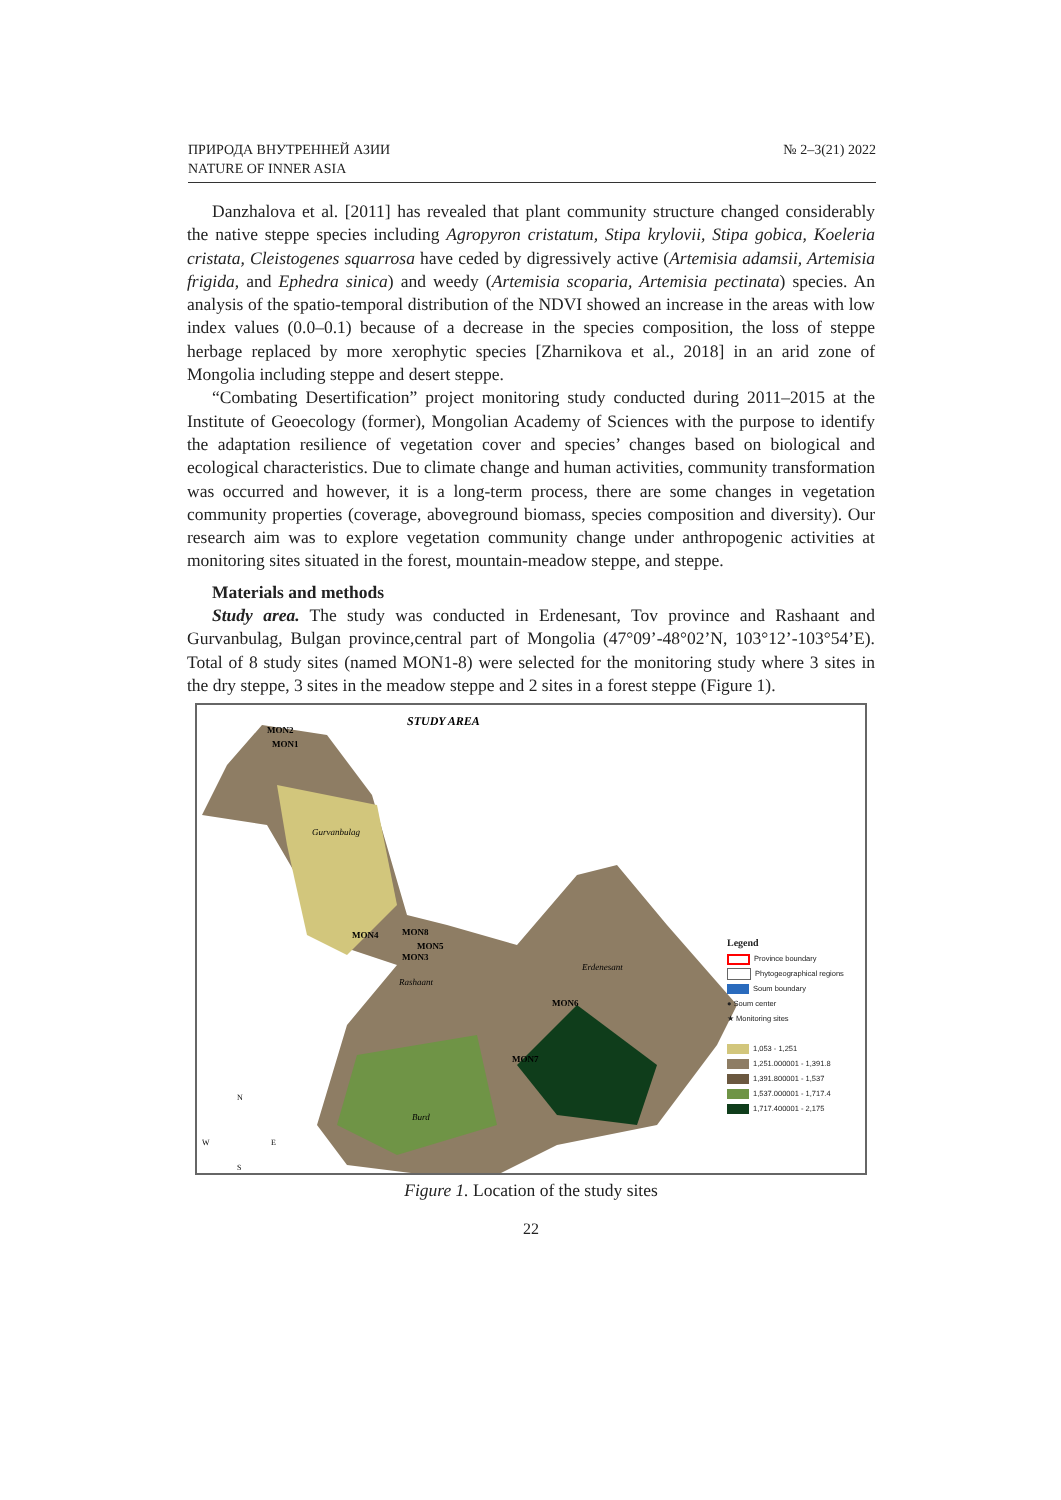ПРИРОДА ВНУТРЕННЕЙ АЗИИ
NATURE OF INNER ASIA
№ 2–3(21) 2022
Danzhalova et al. [2011] has revealed that plant community structure changed considerably the native steppe species including Agropyron cristatum, Stipa krylovii, Stipa gobica, Koeleria cristata, Cleistogenes squarrosa have ceded by digressively active (Artemisia adamsii, Artemisia frigida, and Ephedra sinica) and weedy (Artemisia scoparia, Artemisia pectinata) species. An analysis of the spatio-temporal distribution of the NDVI showed an increase in the areas with low index values (0.0–0.1) because of a decrease in the species composition, the loss of steppe herbage replaced by more xerophytic species [Zharnikova et al., 2018] in an arid zone of Mongolia including steppe and desert steppe.
“Combating Desertification” project monitoring study conducted during 2011–2015 at the Institute of Geoecology (former), Mongolian Academy of Sciences with the purpose to identify the adaptation resilience of vegetation cover and species’ changes based on biological and ecological characteristics. Due to climate change and human activities, community transformation was occurred and however, it is a long-term process, there are some changes in vegetation community properties (coverage, aboveground biomass, species composition and diversity). Our research aim was to explore vegetation community change under anthropogenic activities at monitoring sites situated in the forest, mountain-meadow steppe, and steppe.
Materials and methods
Study area. The study was conducted in Erdenesant, Tov province and Rashaant and Gurvanbulag, Bulgan province,central part of Mongolia (47°09’-48°02’N, 103°12’-103°54’E). Total of 8 study sites (named MON1-8) were selected for the monitoring study where 3 sites in the dry steppe, 3 sites in the meadow steppe and 2 sites in a forest steppe (Figure 1).
STUDY AREA
MON2
MON1
MON4
MON8
MON5
MON3
MON6
MON7
Gurvanbulag
Rashaant
Erdenesant
Burd
N
W
E
S
Legend
Province boundary
Phytogeographical regions
Soum boundary
● Soum center
★ Monitoring sites
1,053 - 1,251
1,251.000001 - 1,391.8
1,391.800001 - 1,537
1,537.000001 - 1,717.4
1,717.400001 - 2,175
Figure 1. Location of the study sites
22